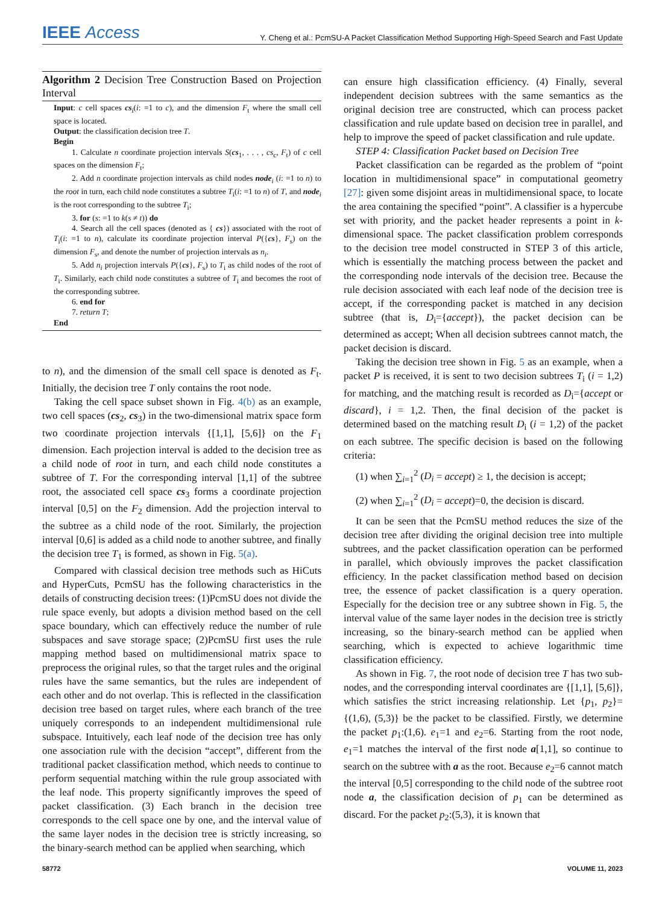IEEE Access Y. Cheng et al.: PcmSU-A Packet Classification Method Supporting High-Speed Search and Fast Update
Algorithm 2 Decision Tree Construction Based on Projection Interval
Input: c cell spaces cs<sub>i</sub>(i: =1 to c), and the dimension F<sub>t</sub> where the small cell space is located.
Output: the classification decision tree T.
Begin
1. Calculate n coordinate projection intervals S(cs<sub>1</sub>, . . . , cs<sub>c</sub>, F<sub>t</sub>) of c cell spaces on the dimension F<sub>t</sub>;
2. Add n coordinate projection intervals as child nodes node<sub>i</sub> (i: =1 to n) to the root in turn, each child node constitutes a subtree T<sub>i</sub>(i: =1 to n) of T, and node<sub>i</sub> is the root corresponding to the subtree T<sub>i</sub>;
3. for (s: =1 to k(s ≠ t)) do
4. Search all the cell spaces (denoted as { cs}) associated with the root of T<sub>i</sub>(i: =1 to n), calculate its coordinate projection interval P({cs}, F<sub>s</sub>) on the dimension F<sub>s</sub>, and denote the number of projection intervals as n<sub>i</sub>.
5. Add n<sub>i</sub> projection intervals P({cs}, F<sub>s</sub>) to T<sub>i</sub> as child nodes of the root of T<sub>i</sub>. Similarly, each child node constitutes a subtree of T<sub>i</sub> and becomes the root of the corresponding subtree.
6. end for
7. return T;
End
to n), and the dimension of the small cell space is denoted as F<sub>t</sub>. Initially, the decision tree T only contains the root node.
Taking the cell space subset shown in Fig. 4(b) as an example, two cell spaces (cs<sub>2</sub>, cs<sub>3</sub>) in the two-dimensional matrix space form two coordinate projection intervals {[1,1], [5,6]} on the F<sub>1</sub> dimension. Each projection interval is added to the decision tree as a child node of root in turn, and each child node constitutes a subtree of T. For the corresponding interval [1,1] of the subtree root, the associated cell space cs<sub>3</sub> forms a coordinate projection interval [0,5] on the F<sub>2</sub> dimension. Add the projection interval to the subtree as a child node of the root. Similarly, the projection interval [0,6] is added as a child node to another subtree, and finally the decision tree T<sub>1</sub> is formed, as shown in Fig. 5(a).
Compared with classical decision tree methods such as HiCuts and HyperCuts, PcmSU has the following characteristics in the details of constructing decision trees: (1)PcmSU does not divide the rule space evenly, but adopts a division method based on the cell space boundary, which can effectively reduce the number of rule subspaces and save storage space; (2)PcmSU first uses the rule mapping method based on multidimensional matrix space to preprocess the original rules, so that the target rules and the original rules have the same semantics, but the rules are independent of each other and do not overlap. This is reflected in the classification decision tree based on target rules, where each branch of the tree uniquely corresponds to an independent multidimensional rule subspace. Intuitively, each leaf node of the decision tree has only one association rule with the decision “accept”, different from the traditional packet classification method, which needs to continue to perform sequential matching within the rule group associated with the leaf node. This property significantly improves the speed of packet classification. (3) Each branch in the decision tree corresponds to the cell space one by one, and the interval value of the same layer nodes in the decision tree is strictly increasing, so the binary-search method can be applied when searching, which
can ensure high classification efficiency. (4) Finally, several independent decision subtrees with the same semantics as the original decision tree are constructed, which can process packet classification and rule update based on decision tree in parallel, and help to improve the speed of packet classification and rule update.
STEP 4: Classification Packet based on Decision Tree
Packet classification can be regarded as the problem of “point location in multidimensional space” in computational geometry [27]: given some disjoint areas in multidimensional space, to locate the area containing the specified “point”. A classifier is a hypercube set with priority, and the packet header represents a point in k-dimensional space. The packet classification problem corresponds to the decision tree model constructed in STEP 3 of this article, which is essentially the matching process between the packet and the corresponding node intervals of the decision tree. Because the rule decision associated with each leaf node of the decision tree is accept, if the corresponding packet is matched in any decision subtree (that is, D<sub>i</sub>={accept}), the packet decision can be determined as accept; When all decision subtrees cannot match, the packet decision is discard.
Taking the decision tree shown in Fig. 5 as an example, when a packet P is received, it is sent to two decision subtrees T<sub>i</sub> (i = 1,2) for matching, and the matching result is recorded as D<sub>i</sub>={accept or discard}, i = 1,2. Then, the final decision of the packet is determined based on the matching result D<sub>i</sub> (i = 1,2) of the packet on each subtree. The specific decision is based on the following criteria:
(1) when ∑<sub>i=1</sub><sup>2</sup> (D<sub>i</sub> = accept) ≥ 1, the decision is accept;
(2) when ∑<sub>i=1</sub><sup>2</sup> (D<sub>i</sub> = accept)=0, the decision is discard.
It can be seen that the PcmSU method reduces the size of the decision tree after dividing the original decision tree into multiple subtrees, and the packet classification operation can be performed in parallel, which obviously improves the packet classification efficiency. In the packet classification method based on decision tree, the essence of packet classification is a query operation. Especially for the decision tree or any subtree shown in Fig. 5, the interval value of the same layer nodes in the decision tree is strictly increasing, so the binary-search method can be applied when searching, which is expected to achieve logarithmic time classification efficiency.
As shown in Fig. 7, the root node of decision tree T has two sub-nodes, and the corresponding interval coordinates are {[1,1], [5,6]}, which satisfies the strict increasing relationship. Let {p<sub>1</sub>, p<sub>2</sub>}={(1,6), (5,3)} be the packet to be classified. Firstly, we determine the packet p<sub>1</sub>:(1,6). e<sub>1</sub>=1 and e<sub>2</sub>=6. Starting from the root node, e<sub>1</sub>=1 matches the interval of the first node a[1,1], so continue to search on the subtree with a as the root. Because e<sub>2</sub>=6 cannot match the interval [0,5] corresponding to the child node of the subtree root node a, the classification decision of p<sub>1</sub> can be determined as discard. For the packet p<sub>2</sub>:(5,3), it is known that
58772 VOLUME 11, 2023